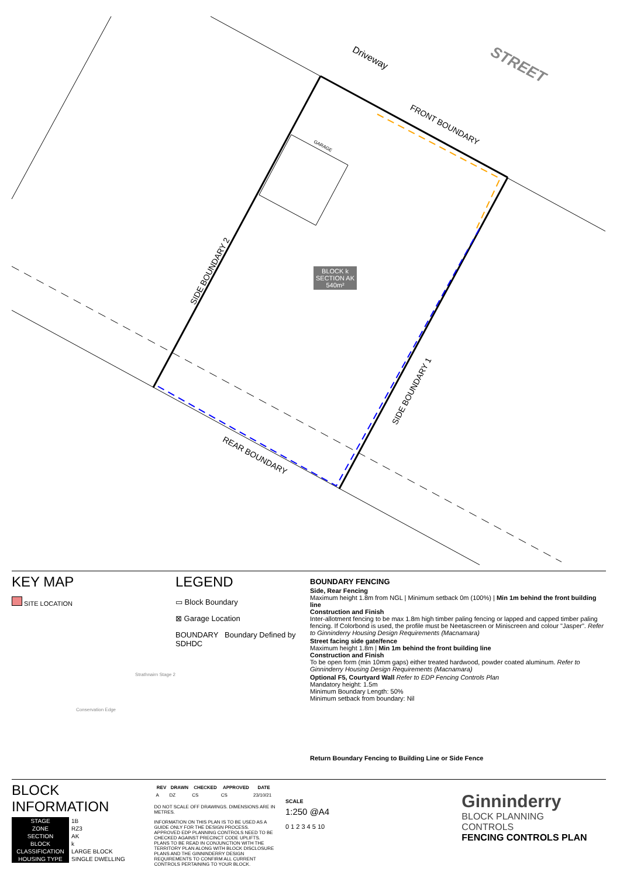Driveway STREET
FRONT BOUNDARY
BLOCK k
SECTION AK
540m²
SIDE BOUNDARY 2
SIDE BOUNDARY 1
REAR BOUNDARY
GARAGE
KEY MAP
SITE LOCATION
Strathnairn Stage 2
Conservation Edge
LEGEND
▭ Block Boundary
⊠ Garage Location
BOUNDARY Boundary Defined by SDHDC
BOUNDARY FENCING
Side, Rear Fencing
Maximum height 1.8m from NGL | Minimum setback 0m (100%) | Min 1m behind the front building line
Construction and Finish
Inter-allotment fencing to be max 1.8m high timber paling fencing or lapped and capped timber paling fencing. If Colorbond is used, the profile must be Neetascreen or Miniscreen and colour "Jasper". Refer to Ginninderry Housing Design Requirements (Macnamara)
Street facing side gate/fence
Maximum height 1.8m | Min 1m behind the front building line
Construction and Finish
To be open form (min 10mm gaps) either treated hardwood, powder coated aluminum. Refer to Ginninderry Housing Design Requirements (Macnamara)
Optional F5, Courtyard Wall Refer to EDP Fencing Controls Plan
Mandatory height: 1.5m
Minimum Boundary Length: 50%
Minimum setback from boundary: Nil
Return Boundary Fencing to Building Line or Side Fence
BLOCK INFORMATION
| STAGE | 1B |
| ZONE | RZ3 |
| SECTION | AK |
| BLOCK | k |
| CLASSIFICATION | LARGE BLOCK |
| HOUSING TYPE | SINGLE DWELLING |
| REV | DRAWN | CHECKED | APPROVED | DATE |
| --- | --- | --- | --- | --- |
| A | DZ | CS | CS | 23/10/21 |
DO NOT SCALE OFF DRAWINGS. DIMENSIONS ARE IN METRES.
INFORMATION ON THIS PLAN IS TO BE USED AS A GUIDE ONLY FOR THE DESIGN PROCESS. APPROVED EDP PLANNING CONTROLS NEED TO BE CHECKED AGAINST PRECINCT CODE UPLIFTS. PLANS TO BE READ IN CONJUNCTION WITH THE TERRITORY PLAN ALONG WITH BLOCK DISCLOSURE PLANS AND THE GINNINDERRY DESIGN REQUIREMENTS TO CONFIRM ALL CURRENT CONTROLS PERTAINING TO YOUR BLOCK.
SCALE
1:250 @A4
0 1 2 3 4 5 10
Ginninderry
BLOCK PLANNING CONTROLS
FENCING CONTROLS PLAN